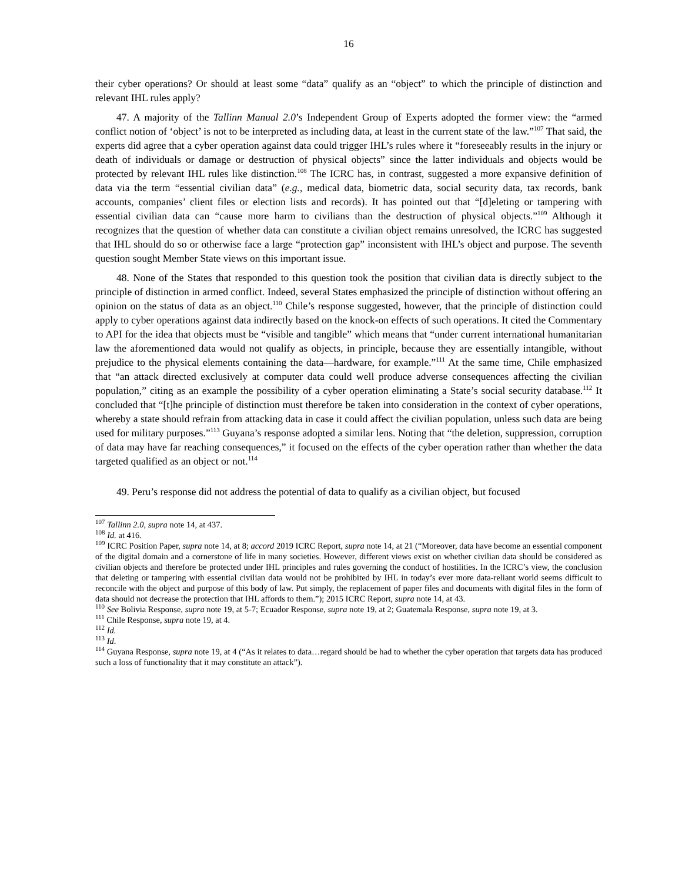16
their cyber operations? Or should at least some “data” qualify as an “object” to which the principle of distinction and relevant IHL rules apply?
47. A majority of the Tallinn Manual 2.0’s Independent Group of Experts adopted the former view: the “armed conflict notion of ‘object’ is not to be interpreted as including data, at least in the current state of the law.”<sup>107</sup> That said, the experts did agree that a cyber operation against data could trigger IHL’s rules where it “foreseeably results in the injury or death of individuals or damage or destruction of physical objects” since the latter individuals and objects would be protected by relevant IHL rules like distinction.<sup>108</sup> The ICRC has, in contrast, suggested a more expansive definition of data via the term “essential civilian data” (e.g., medical data, biometric data, social security data, tax records, bank accounts, companies’ client files or election lists and records). It has pointed out that “[d]eleting or tampering with essential civilian data can “cause more harm to civilians than the destruction of physical objects.”<sup>109</sup> Although it recognizes that the question of whether data can constitute a civilian object remains unresolved, the ICRC has suggested that IHL should do so or otherwise face a large “protection gap” inconsistent with IHL’s object and purpose. The seventh question sought Member State views on this important issue.
48. None of the States that responded to this question took the position that civilian data is directly subject to the principle of distinction in armed conflict. Indeed, several States emphasized the principle of distinction without offering an opinion on the status of data as an object.<sup>110</sup> Chile’s response suggested, however, that the principle of distinction could apply to cyber operations against data indirectly based on the knock-on effects of such operations. It cited the Commentary to API for the idea that objects must be “visible and tangible” which means that “under current international humanitarian law the aforementioned data would not qualify as objects, in principle, because they are essentially intangible, without prejudice to the physical elements containing the data—hardware, for example.”<sup>111</sup> At the same time, Chile emphasized that “an attack directed exclusively at computer data could well produce adverse consequences affecting the civilian population,” citing as an example the possibility of a cyber operation eliminating a State’s social security database.<sup>112</sup> It concluded that “[t]he principle of distinction must therefore be taken into consideration in the context of cyber operations, whereby a state should refrain from attacking data in case it could affect the civilian population, unless such data are being used for military purposes.”<sup>113</sup> Guyana’s response adopted a similar lens. Noting that “the deletion, suppression, corruption of data may have far reaching consequences,” it focused on the effects of the cyber operation rather than whether the data targeted qualified as an object or not.<sup>114</sup>
49. Peru’s response did not address the potential of data to qualify as a civilian object, but focused
<sup>107</sup> Tallinn 2.0, supra note 14, at 437.
<sup>108</sup> Id. at 416.
<sup>109</sup> ICRC Position Paper, supra note 14, at 8; accord 2019 ICRC Report, supra note 14, at 21 (“Moreover, data have become an essential component of the digital domain and a cornerstone of life in many societies. However, different views exist on whether civilian data should be considered as civilian objects and therefore be protected under IHL principles and rules governing the conduct of hostilities. In the ICRC’s view, the conclusion that deleting or tampering with essential civilian data would not be prohibited by IHL in today’s ever more data-reliant world seems difficult to reconcile with the object and purpose of this body of law. Put simply, the replacement of paper files and documents with digital files in the form of data should not decrease the protection that IHL affords to them.”); 2015 ICRC Report, supra note 14, at 43.
<sup>110</sup> See Bolivia Response, supra note 19, at 5-7; Ecuador Response, supra note 19, at 2; Guatemala Response, supra note 19, at 3.
<sup>111</sup> Chile Response, supra note 19, at 4.
<sup>112</sup> Id.
<sup>113</sup> Id.
<sup>114</sup> Guyana Response, supra note 19, at 4 (“As it relates to data…regard should be had to whether the cyber operation that targets data has produced such a loss of functionality that it may constitute an attack”).